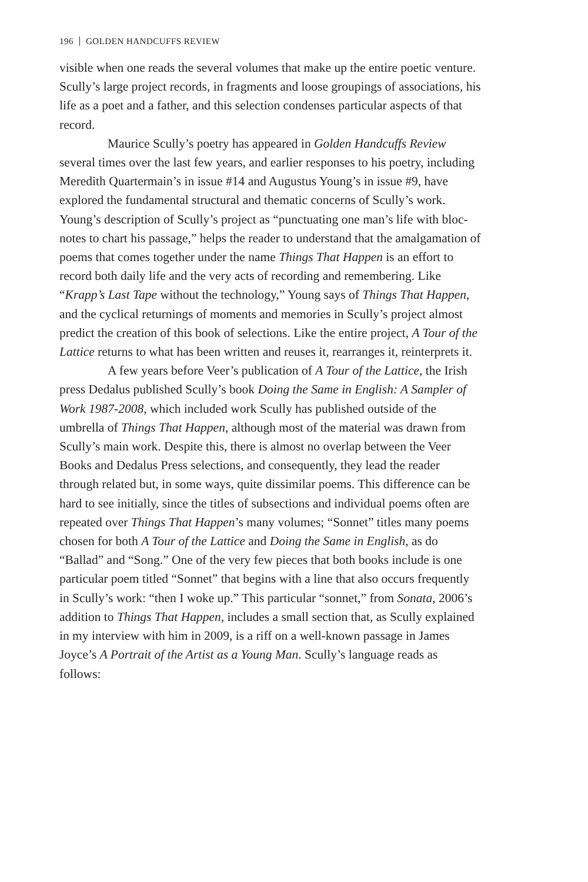196 GOLDEN HANDCUFFS REVIEW
visible when one reads the several volumes that make up the entire poetic venture. Scully’s large project records, in fragments and loose groupings of associations, his life as a poet and a father, and this selection condenses particular aspects of that record.
Maurice Scully’s poetry has appeared in Golden Handcuffs Review several times over the last few years, and earlier responses to his poetry, including Meredith Quartermain’s in issue #14 and Augustus Young’s in issue #9, have explored the fundamental structural and thematic concerns of Scully’s work. Young’s description of Scully’s project as “punctuating one man’s life with bloc-notes to chart his passage,” helps the reader to understand that the amalgamation of poems that comes together under the name Things That Happen is an effort to record both daily life and the very acts of recording and remembering. Like “Krapp’s Last Tape without the technology,” Young says of Things That Happen, and the cyclical returnings of moments and memories in Scully’s project almost predict the creation of this book of selections. Like the entire project, A Tour of the Lattice returns to what has been written and reuses it, rearranges it, reinterprets it.
A few years before Veer’s publication of A Tour of the Lattice, the Irish press Dedalus published Scully’s book Doing the Same in English: A Sampler of Work 1987-2008, which included work Scully has published outside of the umbrella of Things That Happen, although most of the material was drawn from Scully’s main work. Despite this, there is almost no overlap between the Veer Books and Dedalus Press selections, and consequently, they lead the reader through related but, in some ways, quite dissimilar poems. This difference can be hard to see initially, since the titles of subsections and individual poems often are repeated over Things That Happen’s many volumes; “Sonnet” titles many poems chosen for both A Tour of the Lattice and Doing the Same in English, as do “Ballad” and “Song.” One of the very few pieces that both books include is one particular poem titled “Sonnet” that begins with a line that also occurs frequently in Scully’s work: “then I woke up.” This particular “sonnet,” from Sonata, 2006’s addition to Things That Happen, includes a small section that, as Scully explained in my interview with him in 2009, is a riff on a well-known passage in James Joyce’s A Portrait of the Artist as a Young Man. Scully’s language reads as follows: